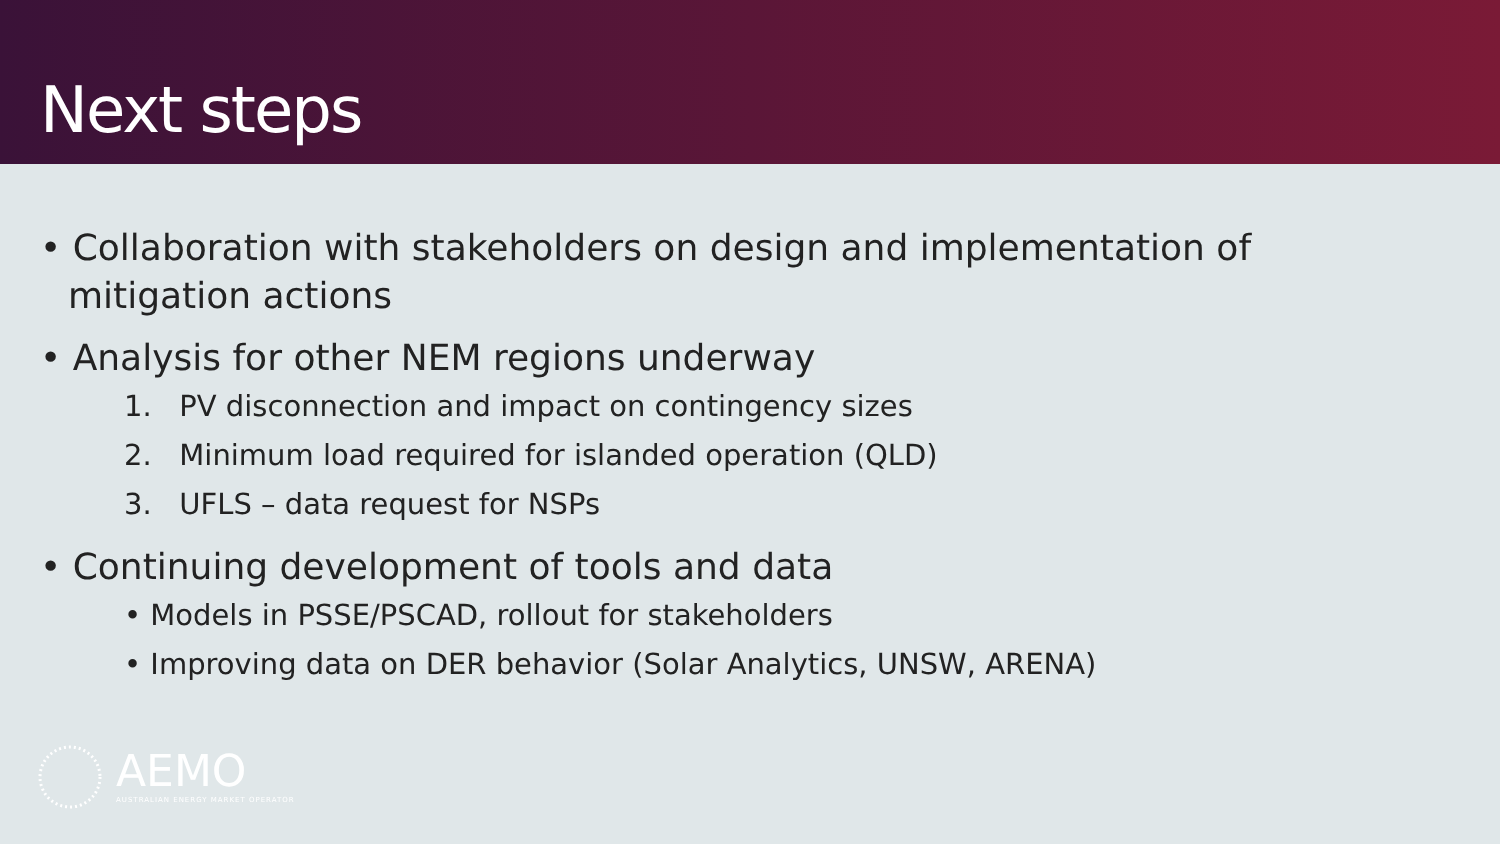Next steps
• Collaboration with stakeholders on design and implementation of mitigation actions
• Analysis for other NEM regions underway
1. PV disconnection and impact on contingency sizes
2. Minimum load required for islanded operation (QLD)
3. UFLS – data request for NSPs
• Continuing development of tools and data
• Models in PSSE/PSCAD, rollout for stakeholders
• Improving data on DER behavior (Solar Analytics, UNSW, ARENA)
AEMO
AUSTRALIAN ENERGY MARKET OPERATOR